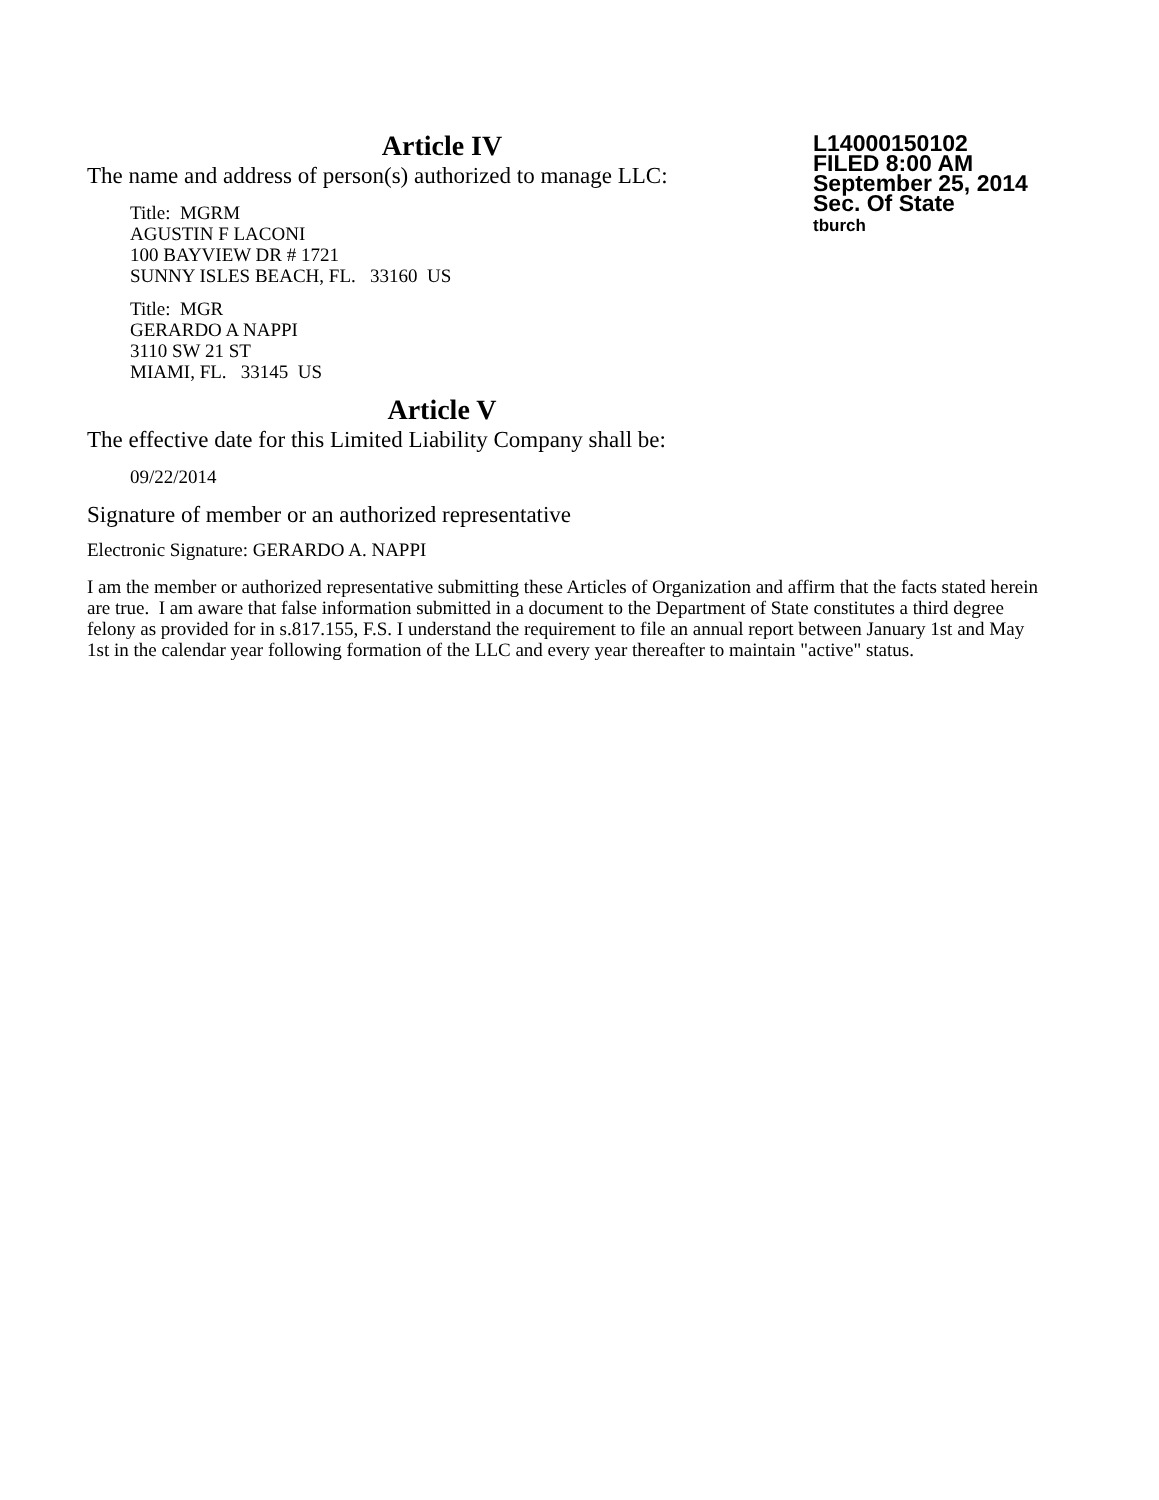Article IV
The name and address of person(s) authorized to manage LLC:
Title: MGRM
AGUSTIN F LACONI
100 BAYVIEW DR # 1721
SUNNY ISLES BEACH, FL. 33160 US
Title: MGR
GERARDO A NAPPI
3110 SW 21 ST
MIAMI, FL. 33145 US
Article V
The effective date for this Limited Liability Company shall be:
09/22/2014
Signature of member or an authorized representative
Electronic Signature: GERARDO A. NAPPI
I am the member or authorized representative submitting these Articles of Organization and affirm that the facts stated herein are true. I am aware that false information submitted in a document to the Department of State constitutes a third degree felony as provided for in s.817.155, F.S. I understand the requirement to file an annual report between January 1st and May 1st in the calendar year following formation of the LLC and every year thereafter to maintain "active" status.
L14000150102
FILED 8:00 AM
September 25, 2014
Sec. Of State
tburch